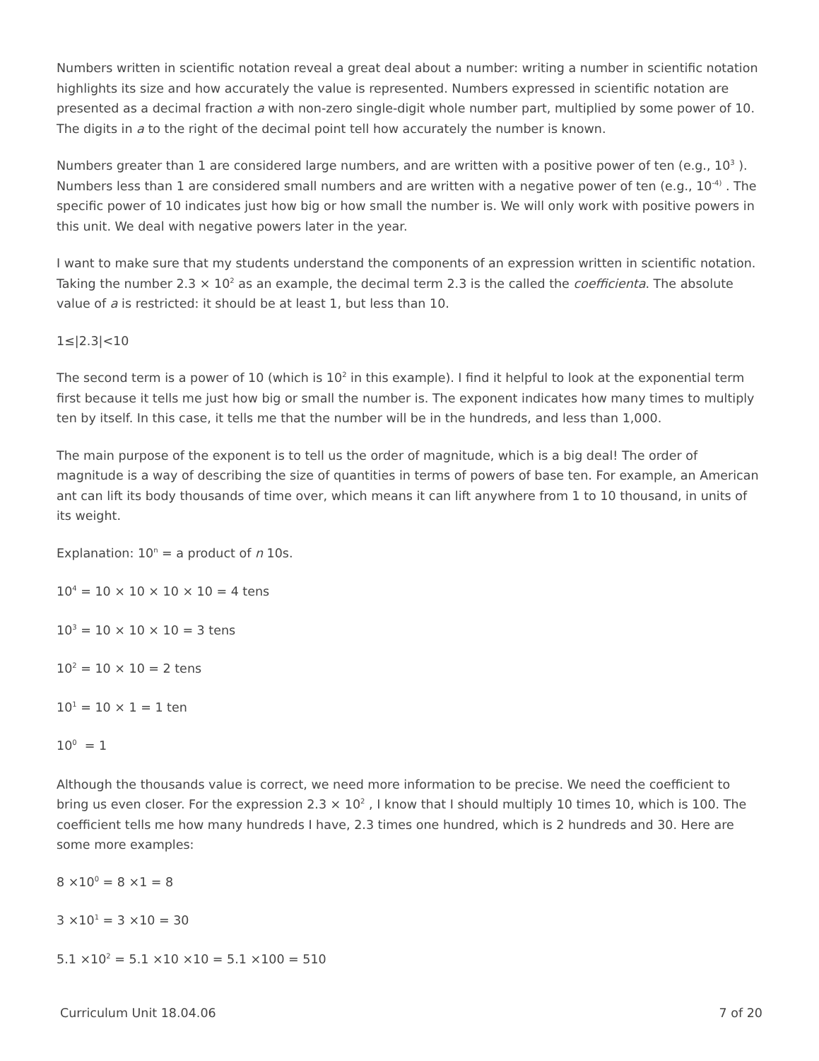Numbers written in scientific notation reveal a great deal about a number: writing a number in scientific notation highlights its size and how accurately the value is represented. Numbers expressed in scientific notation are presented as a decimal fraction a with non-zero single-digit whole number part, multiplied by some power of 10. The digits in a to the right of the decimal point tell how accurately the number is known.
Numbers greater than 1 are considered large numbers, and are written with a positive power of ten (e.g., 10<sup>3</sup> ). Numbers less than 1 are considered small numbers and are written with a negative power of ten (e.g., 10<sup>-4)</sup> . The specific power of 10 indicates just how big or how small the number is. We will only work with positive powers in this unit. We deal with negative powers later in the year.
I want to make sure that my students understand the components of an expression written in scientific notation. Taking the number 2.3 × 10<sup>2</sup> as an example, the decimal term 2.3 is the called the coefficienta. The absolute value of a is restricted: it should be at least 1, but less than 10.
1≤|2.3|<10
The second term is a power of 10 (which is 10<sup>2</sup> in this example). I find it helpful to look at the exponential term first because it tells me just how big or small the number is. The exponent indicates how many times to multiply ten by itself. In this case, it tells me that the number will be in the hundreds, and less than 1,000.
The main purpose of the exponent is to tell us the order of magnitude, which is a big deal! The order of magnitude is a way of describing the size of quantities in terms of powers of base ten. For example, an American ant can lift its body thousands of time over, which means it can lift anywhere from 1 to 10 thousand, in units of its weight.
Explanation: 10<sup>n</sup> = a product of n 10s.
10<sup>4</sup> = 10 × 10 × 10 × 10 = 4 tens
10<sup>3</sup> = 10 × 10 × 10 = 3 tens
10<sup>2</sup> = 10 × 10 = 2 tens
10<sup>1</sup> = 10 × 1 = 1 ten
10<sup>0</sup> = 1
Although the thousands value is correct, we need more information to be precise. We need the coefficient to bring us even closer. For the expression 2.3 × 10<sup>2</sup> , I know that I should multiply 10 times 10, which is 100. The coefficient tells me how many hundreds I have, 2.3 times one hundred, which is 2 hundreds and 30. Here are some more examples:
8 ×10<sup>0</sup> = 8 ×1 = 8
3 ×10<sup>1</sup> = 3 ×10 = 30
5.1 ×10<sup>2</sup> = 5.1 ×10 ×10 = 5.1 ×100 = 510
Curriculum Unit 18.04.06 7 of 20